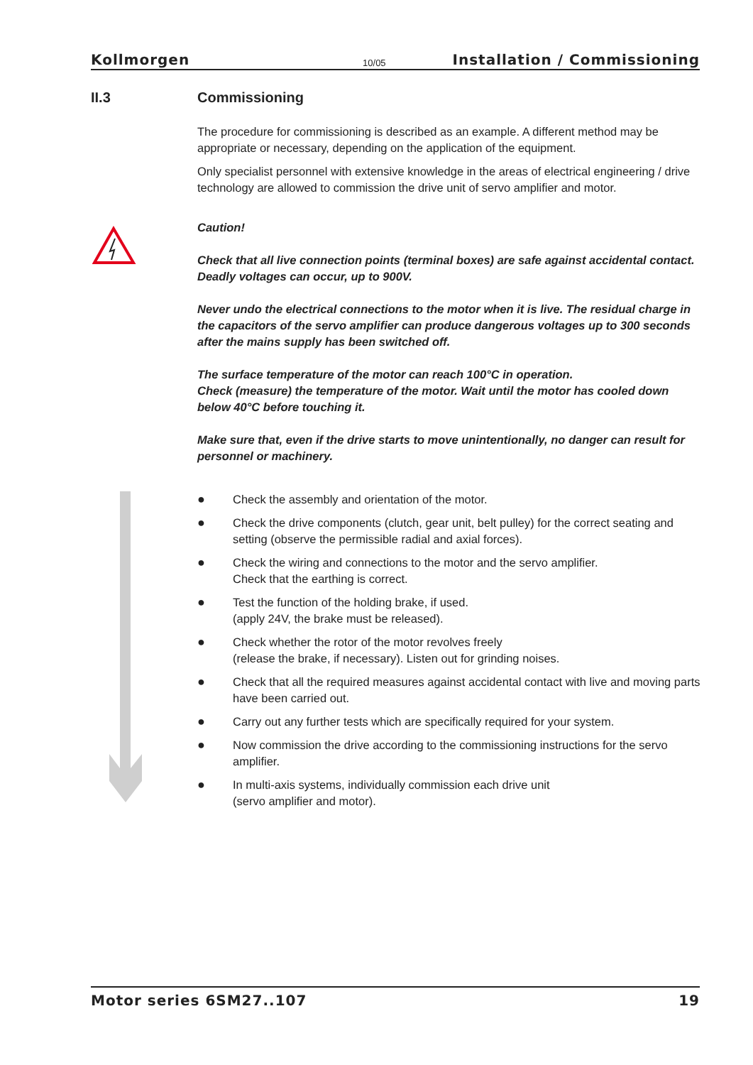Kollmorgen 10/05 Installation / Commissioning
II.3 Commissioning
The procedure for commissioning is described as an example. A different method may be appropriate or necessary, depending on the application of the equipment.
Only specialist personnel with extensive knowledge in the areas of electrical engineering / drive technology are allowed to commission the drive unit of servo amplifier and motor.
Caution!
Check that all live connection points (terminal boxes) are safe against accidental contact. Deadly voltages can occur, up to 900V.
Never undo the electrical connections to the motor when it is live. The residual charge in the capacitors of the servo amplifier can produce dangerous voltages up to 300 seconds after the mains supply has been switched off.
The surface temperature of the motor can reach 100°C in operation.
Check (measure) the temperature of the motor. Wait until the motor has cooled down below 40°C before touching it.
Make sure that, even if the drive starts to move unintentionally, no danger can result for personnel or machinery.
● Check the assembly and orientation of the motor.
● Check the drive components (clutch, gear unit, belt pulley) for the correct seating and setting (observe the permissible radial and axial forces).
● Check the wiring and connections to the motor and the servo amplifier.
Check that the earthing is correct.
● Test the function of the holding brake, if used.
(apply 24V, the brake must be released).
● Check whether the rotor of the motor revolves freely
(release the brake, if necessary). Listen out for grinding noises.
● Check that all the required measures against accidental contact with live and moving parts have been carried out.
● Carry out any further tests which are specifically required for your system.
● Now commission the drive according to the commissioning instructions for the servo amplifier.
● In multi-axis systems, individually commission each drive unit
(servo amplifier and motor).
Motor series 6SM27..107 19